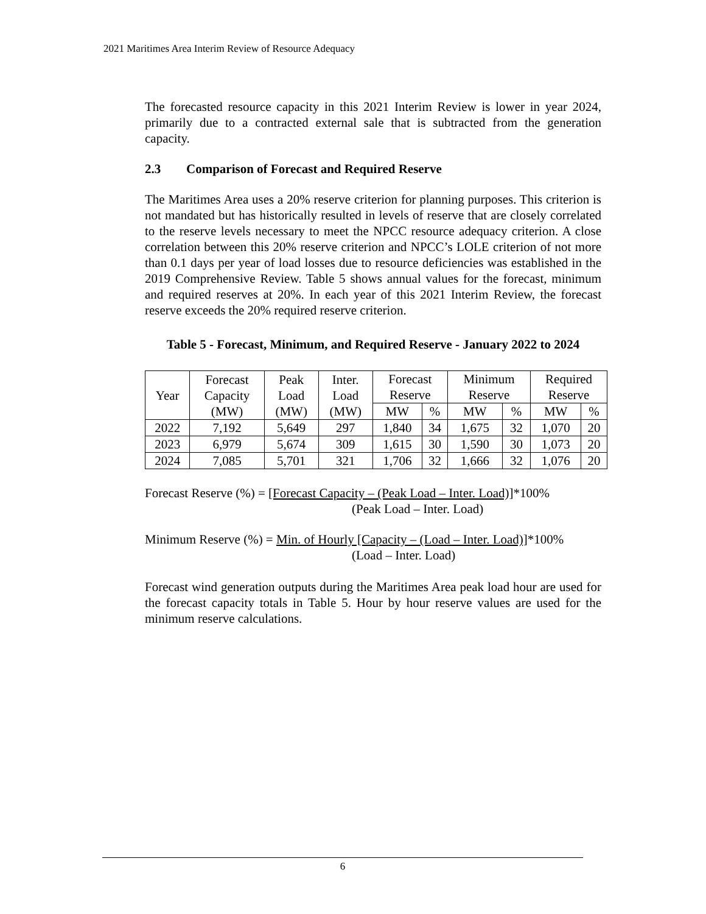2021 Maritimes Area Interim Review of Resource Adequacy
The forecasted resource capacity in this 2021 Interim Review is lower in year 2024, primarily due to a contracted external sale that is subtracted from the generation capacity.
2.3 Comparison of Forecast and Required Reserve
The Maritimes Area uses a 20% reserve criterion for planning purposes. This criterion is not mandated but has historically resulted in levels of reserve that are closely correlated to the reserve levels necessary to meet the NPCC resource adequacy criterion. A close correlation between this 20% reserve criterion and NPCC’s LOLE criterion of not more than 0.1 days per year of load losses due to resource deficiencies was established in the 2019 Comprehensive Review. Table 5 shows annual values for the forecast, minimum and required reserves at 20%. In each year of this 2021 Interim Review, the forecast reserve exceeds the 20% required reserve criterion.
Table 5 - Forecast, Minimum, and Required Reserve - January 2022 to 2024
| Year | Forecast Capacity (MW) | Peak Load (MW) | Inter. Load (MW) | Forecast Reserve | | Minimum Reserve | | Required Reserve | |
| | | | | MW | % | MW | % | MW | % |
| 2022 | 7,192 | 5,649 | 297 | 1,840 | 34 | 1,675 | 32 | 1,070 | 20 |
| 2023 | 6,979 | 5,674 | 309 | 1,615 | 30 | 1,590 | 30 | 1,073 | 20 |
| 2024 | 7,085 | 5,701 | 321 | 1,706 | 32 | 1,666 | 32 | 1,076 | 20 |
Forecast Reserve (%) = [Forecast Capacity – (Peak Load – Inter. Load)]*100%
(Peak Load – Inter. Load)
Minimum Reserve (%) = Min. of Hourly [Capacity – (Load – Inter. Load)]*100%
(Load – Inter. Load)
Forecast wind generation outputs during the Maritimes Area peak load hour are used for the forecast capacity totals in Table 5. Hour by hour reserve values are used for the minimum reserve calculations.
6